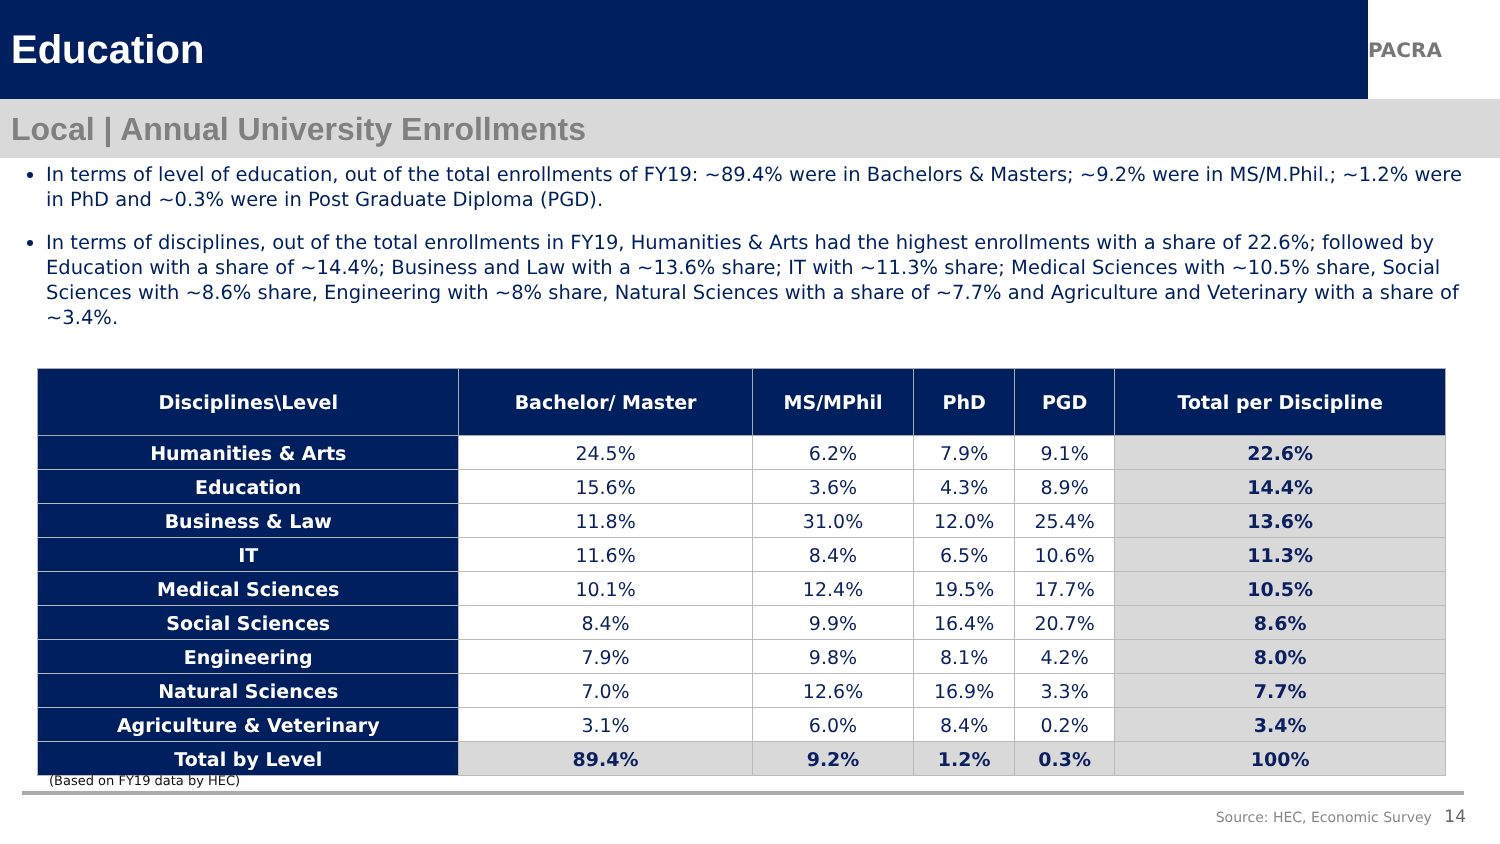Education
PACRA
Local | Annual University Enrollments
In terms of level of education, out of the total enrollments of FY19: ~89.4% were in Bachelors & Masters; ~9.2% were in MS/M.Phil.; ~1.2% were in PhD and ~0.3% were in Post Graduate Diploma (PGD).
In terms of disciplines, out of the total enrollments in FY19, Humanities & Arts had the highest enrollments with a share of 22.6%; followed by Education with a share of ~14.4%; Business and Law with a ~13.6% share; IT with ~11.3% share; Medical Sciences with ~10.5% share, Social Sciences with ~8.6% share, Engineering with ~8% share, Natural Sciences with a share of ~7.7% and Agriculture and Veterinary with a share of ~3.4%.
| Disciplines\Level | Bachelor/ Master | MS/MPhil | PhD | PGD | Total per Discipline |
| --- | --- | --- | --- | --- | --- |
| Humanities & Arts | 24.5% | 6.2% | 7.9% | 9.1% | 22.6% |
| Education | 15.6% | 3.6% | 4.3% | 8.9% | 14.4% |
| Business & Law | 11.8% | 31.0% | 12.0% | 25.4% | 13.6% |
| IT | 11.6% | 8.4% | 6.5% | 10.6% | 11.3% |
| Medical Sciences | 10.1% | 12.4% | 19.5% | 17.7% | 10.5% |
| Social Sciences | 8.4% | 9.9% | 16.4% | 20.7% | 8.6% |
| Engineering | 7.9% | 9.8% | 8.1% | 4.2% | 8.0% |
| Natural Sciences | 7.0% | 12.6% | 16.9% | 3.3% | 7.7% |
| Agriculture & Veterinary | 3.1% | 6.0% | 8.4% | 0.2% | 3.4% |
| Total by Level | 89.4% | 9.2% | 1.2% | 0.3% | 100% |
(Based on FY19 data by HEC)
Source: HEC, Economic Survey 14